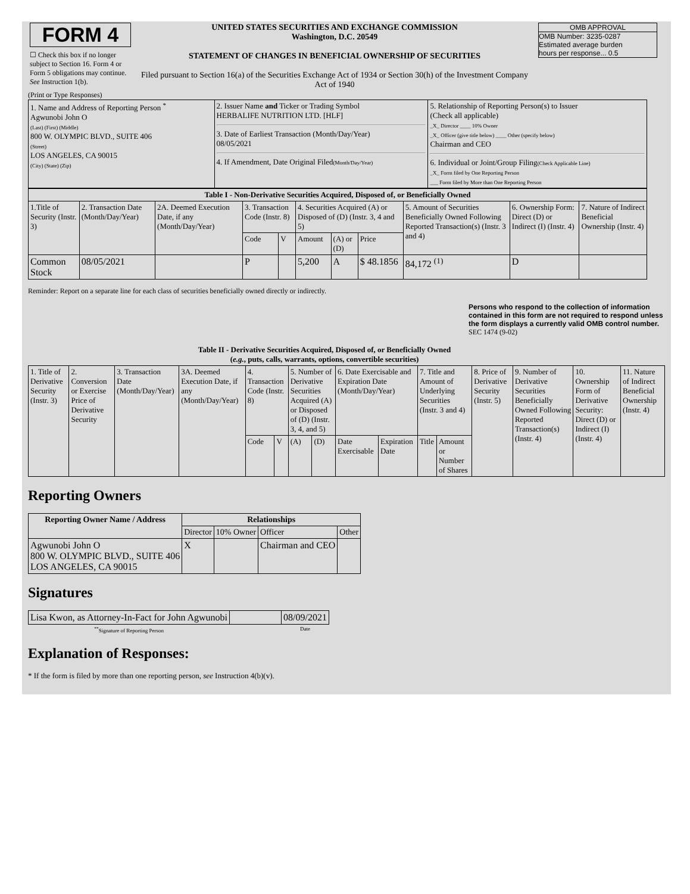| FORM 4 ☐ Check this box if no longer subject to Section 16. Form 4 or Form 5 obligations may continue. See Instruction 1(b). | UNITED STATES SECURITIES AND EXCHANGE COMMISSION Washington, D.C. 20549 STATEMENT OF CHANGES IN BENEFICIAL OWNERSHIP OF SECURITIES Filed pursuant to Section 16(a) of the Securities Exchange Act of 1934 or Section 30(h) of the Investment Company Act of 1940 | OMB APPROVAL OMB Number: 3235-0287 Estimated average burden hours per response... 0.5 |
(Print or Type Responses)
| 1. Name and Address of Reporting Person <sup>*</sup> Agwunobi John O (Last) (First) (Middle) 800 W. OLYMPIC BLVD., SUITE 406 (Street) LOS ANGELES, CA 90015 (City) (State) (Zip) | 2. Issuer Name and Ticker or Trading Symbol HERBALIFE NUTRITION LTD. [HLF] 3. Date of Earliest Transaction (Month/Day/Year) 08/05/2021 4. If Amendment, Date Original Filed (Month/Day/Year) | 5. Relationship of Reporting Person(s) to Issuer (Check all applicable) _X_ Director ____ 10% Owner _X_ Officer (give title below) ____ Other (specify below) Chairman and CEO 6. Individual or Joint/Group Filing (Check Applicable Line) _X_ Form filed by One Reporting Person ___ Form filed by More than One Reporting Person |
| Table I - Non-Derivative Securities Acquired, Disposed of, or Beneficially Owned | | | | | | | | | | |
| --- | --- | --- | --- | --- | --- | --- | --- | --- | --- | --- |
| 1.Title of Security (Instr. 3) | 2. Transaction Date (Month/Day/Year) | 2A. Deemed Execution Date, if any (Month/Day/Year) | 3. Transaction Code (Instr. 8) | | 4. Securities Acquired (A) or Disposed of (D) (Instr. 3, 4 and 5) | | | 5. Amount of Securities Beneficially Owned Following Reported Transaction(s) (Instr. 3 and 4) | 6. Ownership Form: Direct (D) or Indirect (I) (Instr. 4) | 7. Nature of Indirect Beneficial Ownership (Instr. 4) |
| | | | Code | V | Amount | (A) or (D) | Price | | | |
| Common Stock | 08/05/2021 | | P | | 5,200 | A | $ 48.1856 | 84,172 <sup>(1)</sup> | D | |
Reminder: Report on a separate line for each class of securities beneficially owned directly or indirectly.
Persons who respond to the collection of information contained in this form are not required to respond unless the form displays a currently valid OMB control number. SEC 1474 (9-02)
| Table II - Derivative Securities Acquired, Disposed of, or Beneficially Owned ( e.g. , puts, calls, warrants, options, convertible securities) | | | | | | | | | | | | | | | |
| --- | --- | --- | --- | --- | --- | --- | --- | --- | --- | --- | --- | --- | --- | --- | --- |
| 1. Title of Derivative Security (Instr. 3) | 2. Conversion or Exercise Price of Derivative Security | 3. Transaction Date (Month/Day/Year) | 3A. Deemed Execution Date, if any (Month/Day/Year) | 4. Transaction Code (Instr. 8) | | 5. Number of Derivative Securities Acquired (A) or Disposed of (D) (Instr. 3, 4, and 5) | | 6. Date Exercisable and Expiration Date (Month/Day/Year) | | 7. Title and Amount of Underlying Securities (Instr. 3 and 4) | | 8. Price of Derivative Security (Instr. 5) | 9. Number of Derivative Securities Beneficially Owned Following Reported Transaction(s) (Instr. 4) | 10. Ownership Form of Derivative Security: Direct (D) or Indirect (I) (Instr. 4) | 11. Nature of Indirect Beneficial Ownership (Instr. 4) |
| | | | | Code | V | (A) | (D) | Date Exercisable | Expiration Date | Title | Amount or Number of Shares | | | | |
Reporting Owners
| Reporting Owner Name / Address | Relationships | | | |
| --- | --- | --- | --- | --- |
| | Director | 10% Owner | Officer | Other |
| Agwunobi John O 800 W. OLYMPIC BLVD., SUITE 406 LOS ANGELES, CA 90015 | X | | Chairman and CEO | |
Signatures
| Lisa Kwon, as Attorney-In-Fact for John Agwunobi | | 08/09/2021 |
| <sup>**</sup> Signature of Reporting Person | | Date |
Explanation of Responses:
* If the form is filed by more than one reporting person, see Instruction 4(b)(v).